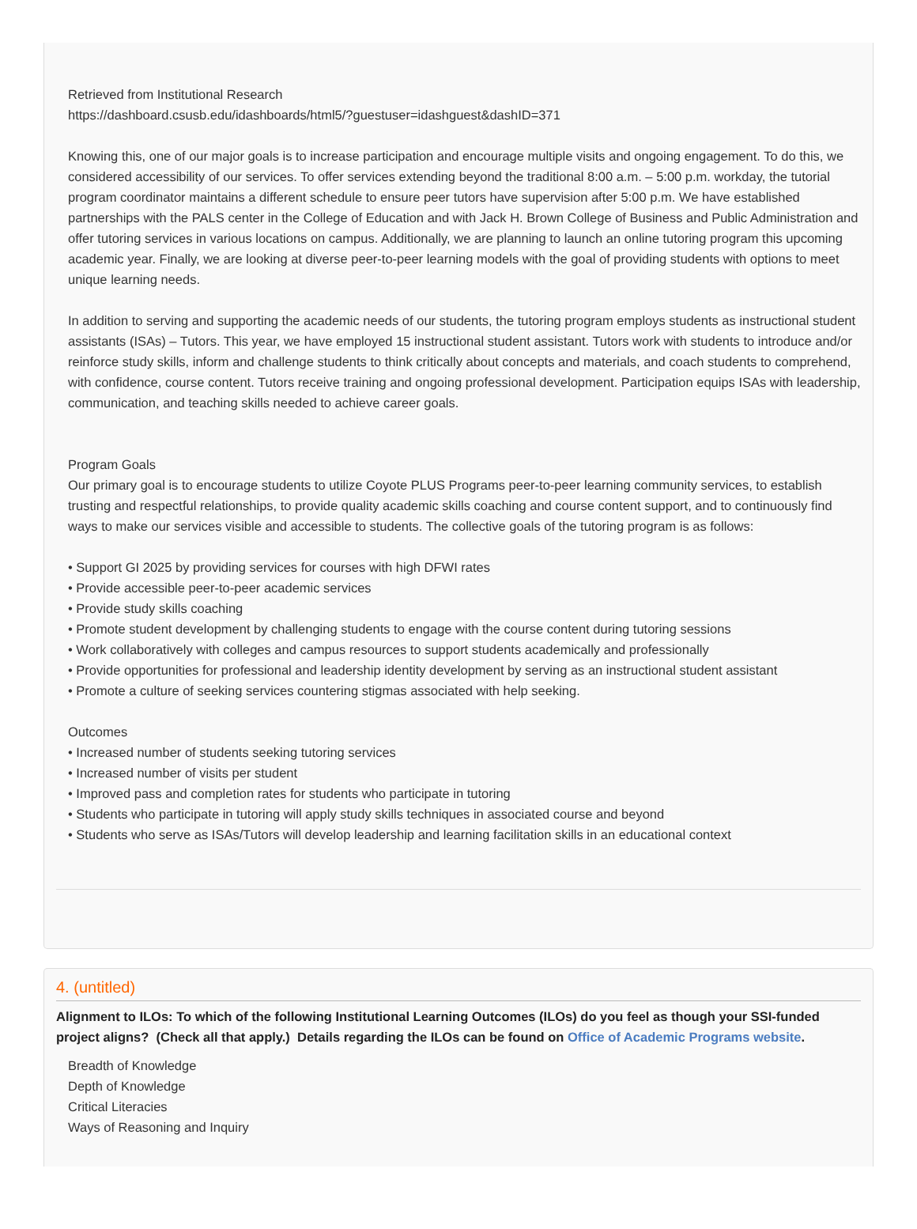Retrieved from Institutional Research
https://dashboard.csusb.edu/idashboards/html5/?guestuser=idashguest&dashID=371
Knowing this, one of our major goals is to increase participation and encourage multiple visits and ongoing engagement. To do this, we considered accessibility of our services. To offer services extending beyond the traditional 8:00 a.m. – 5:00 p.m. workday, the tutorial program coordinator maintains a different schedule to ensure peer tutors have supervision after 5:00 p.m. We have established partnerships with the PALS center in the College of Education and with Jack H. Brown College of Business and Public Administration and offer tutoring services in various locations on campus. Additionally, we are planning to launch an online tutoring program this upcoming academic year. Finally, we are looking at diverse peer-to-peer learning models with the goal of providing students with options to meet unique learning needs.
In addition to serving and supporting the academic needs of our students, the tutoring program employs students as instructional student assistants (ISAs) – Tutors. This year, we have employed 15 instructional student assistant. Tutors work with students to introduce and/or reinforce study skills, inform and challenge students to think critically about concepts and materials, and coach students to comprehend, with confidence, course content. Tutors receive training and ongoing professional development. Participation equips ISAs with leadership, communication, and teaching skills needed to achieve career goals.
Program Goals
Our primary goal is to encourage students to utilize Coyote PLUS Programs peer-to-peer learning community services, to establish trusting and respectful relationships, to provide quality academic skills coaching and course content support, and to continuously find ways to make our services visible and accessible to students. The collective goals of the tutoring program is as follows:
• Support GI 2025 by providing services for courses with high DFWI rates
• Provide accessible peer-to-peer academic services
• Provide study skills coaching
• Promote student development by challenging students to engage with the course content during tutoring sessions
• Work collaboratively with colleges and campus resources to support students academically and professionally
• Provide opportunities for professional and leadership identity development by serving as an instructional student assistant
• Promote a culture of seeking services countering stigmas associated with help seeking.
Outcomes
• Increased number of students seeking tutoring services
• Increased number of visits per student
• Improved pass and completion rates for students who participate in tutoring
• Students who participate in tutoring will apply study skills techniques in associated course and beyond
• Students who serve as ISAs/Tutors will develop leadership and learning facilitation skills in an educational context
4. (untitled)
Alignment to ILOs: To which of the following Institutional Learning Outcomes (ILOs) do you feel as though your SSI-funded project aligns? (Check all that apply.) Details regarding the ILOs can be found on Office of Academic Programs website.
Breadth of Knowledge
Depth of Knowledge
Critical Literacies
Ways of Reasoning and Inquiry